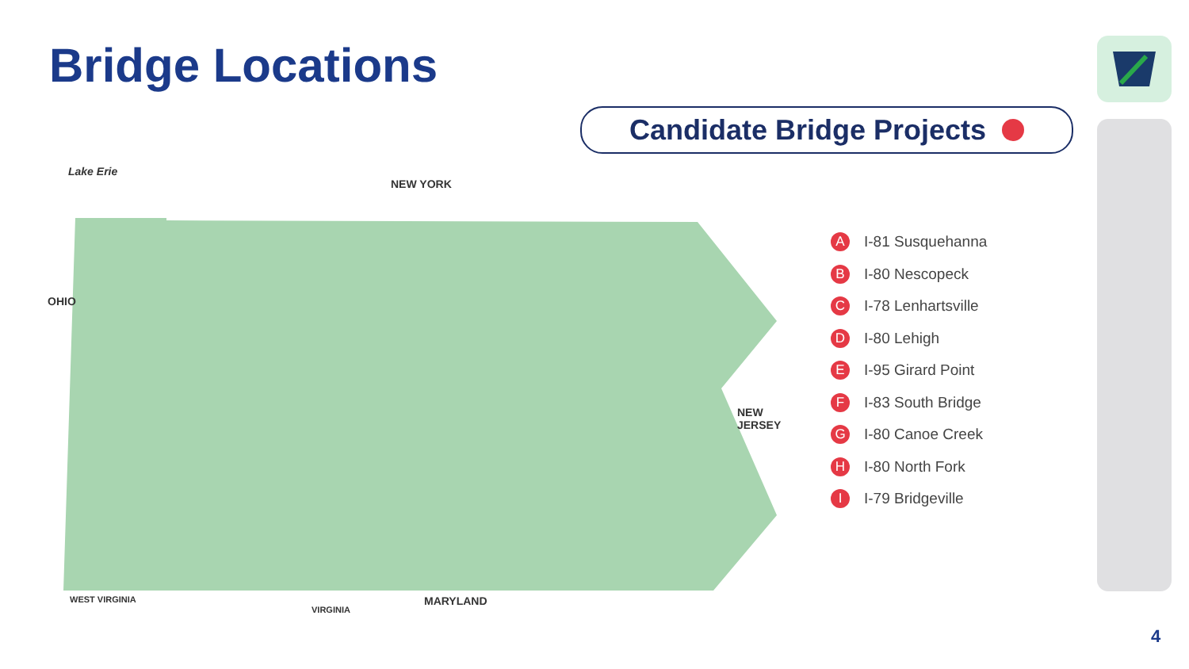Bridge Locations
Candidate Bridge Projects
Lake Erie
NEW YORK
OHIO
NEW
JERSEY
WEST VIRGINIA MARYLAND
VIRGINIA
A I-81 Susquehanna
B I-80 Nescopeck
C I-78 Lenhartsville
D I-80 Lehigh
E I-95 Girard Point
F I-83 South Bridge
G I-80 Canoe Creek
H I-80 North Fork
I I-79 Bridgeville
4